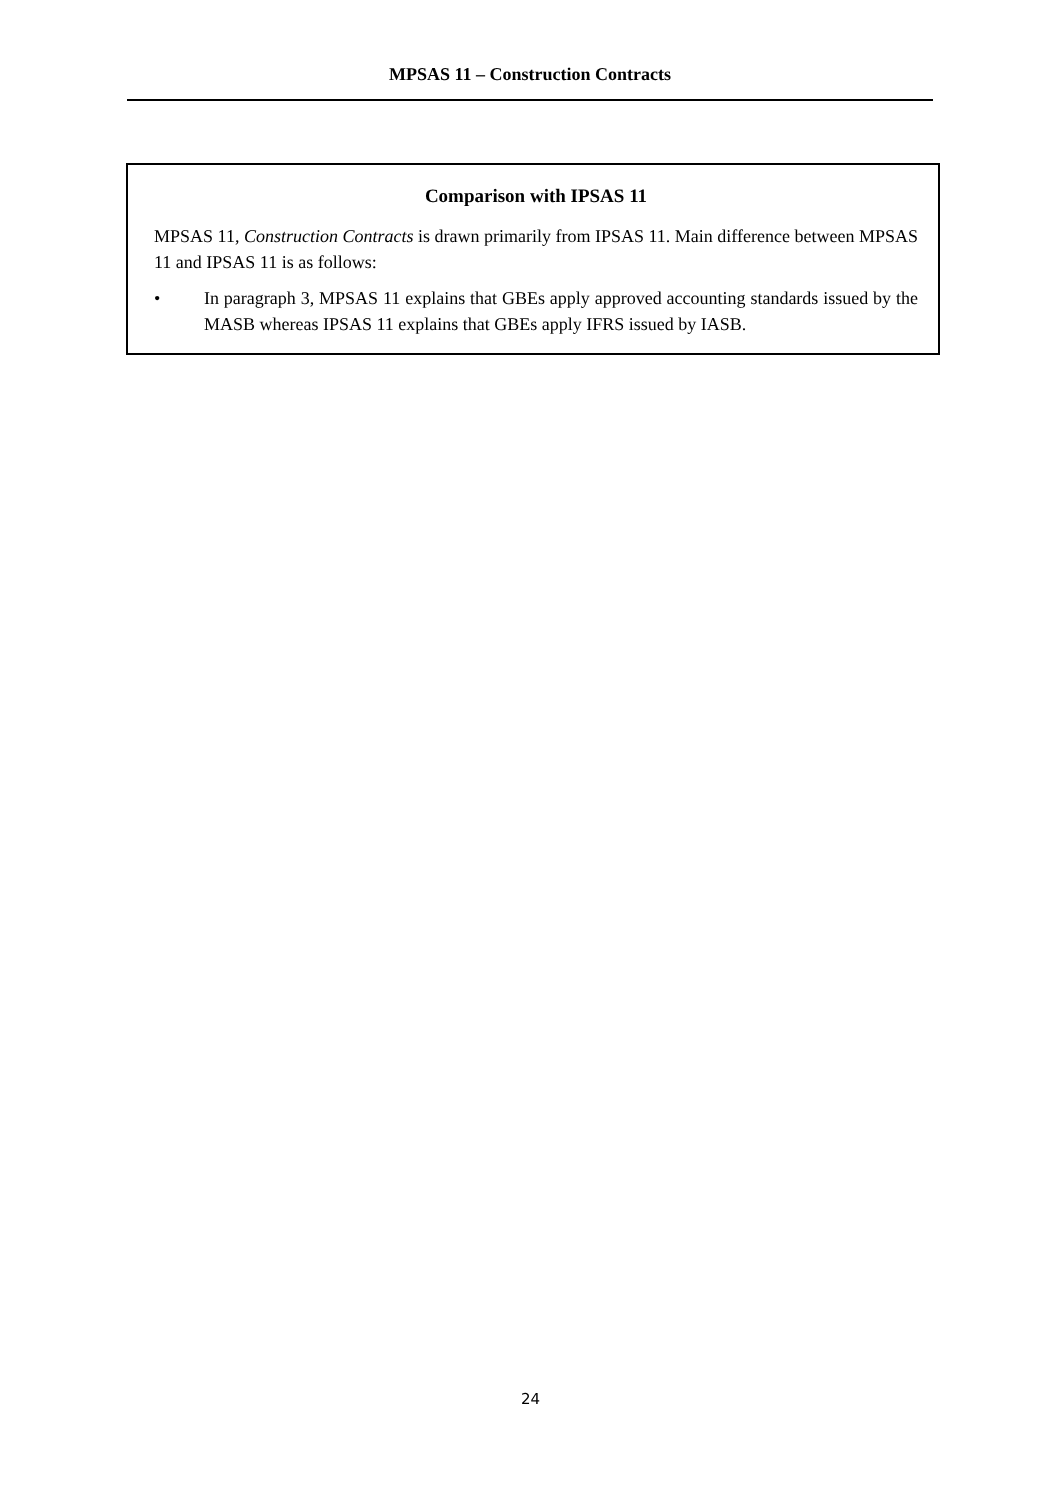MPSAS 11 – Construction Contracts
Comparison with IPSAS 11
MPSAS 11, Construction Contracts is drawn primarily from IPSAS 11. Main difference between MPSAS 11 and IPSAS 11 is as follows:
• In paragraph 3, MPSAS 11 explains that GBEs apply approved accounting standards issued by the MASB whereas IPSAS 11 explains that GBEs apply IFRS issued by IASB.
24